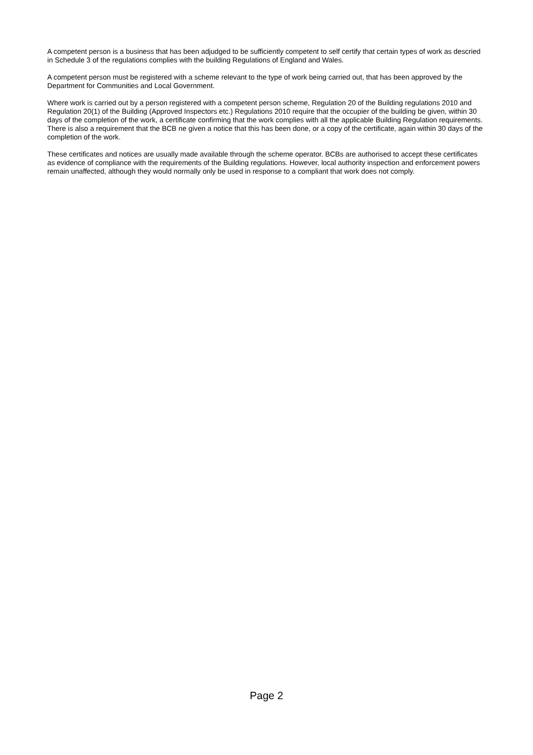A competent person is a business that has been adjudged to be sufficiently competent to self certify that certain types of work as descried in Schedule 3 of the regulations complies with the building Regulations of England and Wales.
A competent person must be registered with a scheme relevant to the type of work being carried out, that has been approved by the Department for Communities and Local Government.
Where work is carried out by a person registered with a competent person scheme, Regulation 20 of the Building regulations 2010 and Regulation 20(1) of the Building (Approved Inspectors etc.) Regulations 2010 require that the occupier of the building be given, within 30 days of the completion of the work, a certificate confirming that the work complies with all the applicable Building Regulation requirements. There is also a requirement that the BCB ne given a notice that this has been done, or a copy of the certificate, again within 30 days of the completion of the work.
These certificates and notices are usually made available through the scheme operator. BCBs are authorised to accept these certificates as evidence of compliance with the requirements of the Building regulations. However, local authority inspection and enforcement powers remain unaffected, although they would normally only be used in response to a compliant that work does not comply.
Page 2